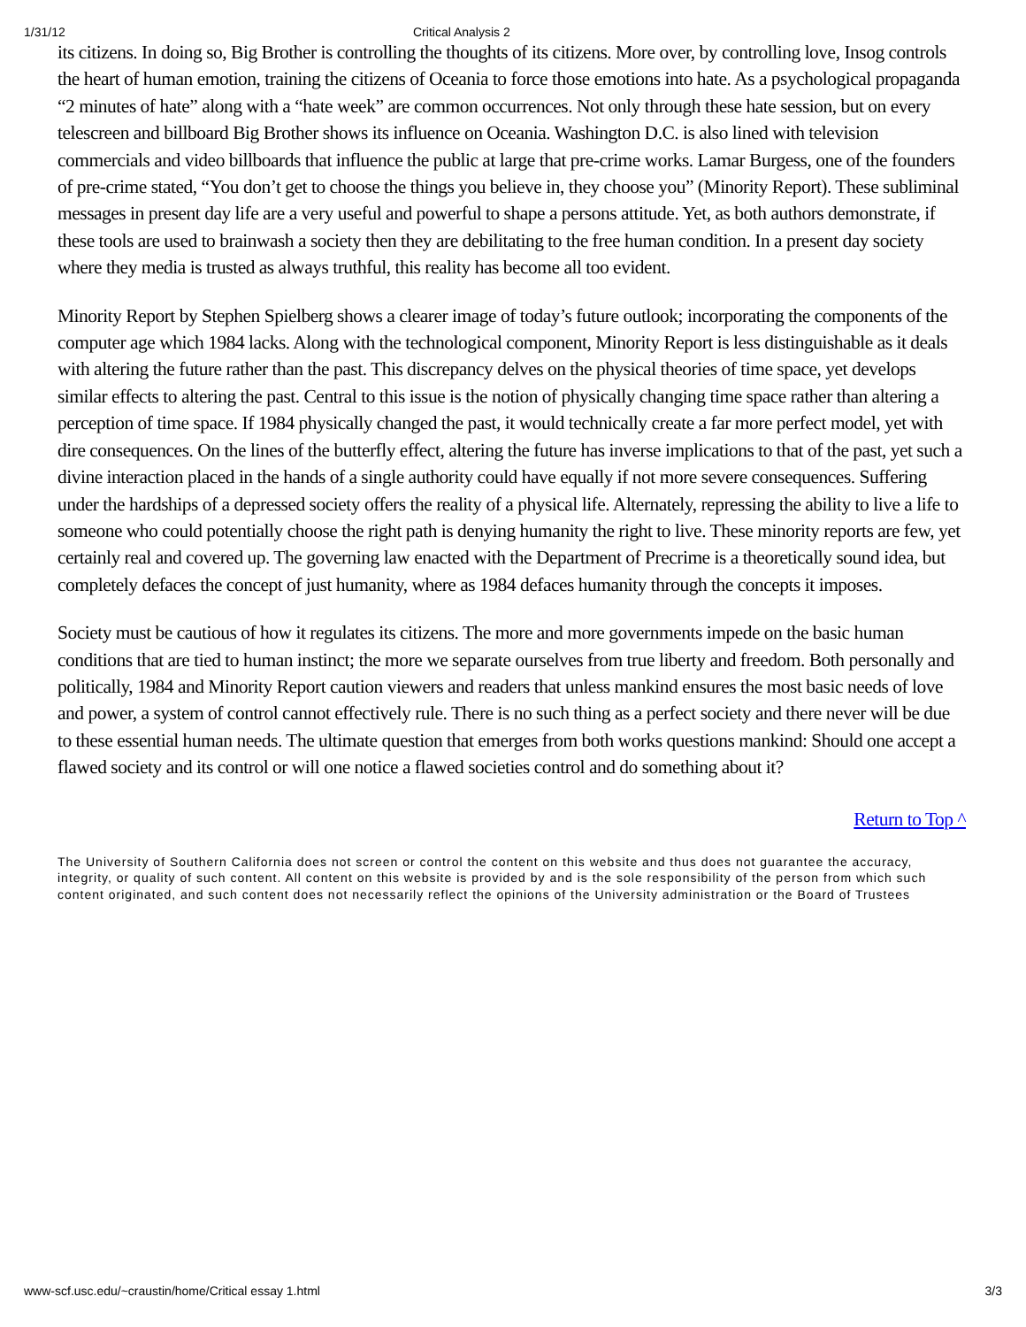1/31/12 Critical Analysis 2
its citizens. In doing so, Big Brother is controlling the thoughts of its citizens. More over, by controlling love, Insog controls the heart of human emotion, training the citizens of Oceania to force those emotions into hate. As a psychological propaganda “2 minutes of hate” along with a “hate week” are common occurrences. Not only through these hate session, but on every telescreen and billboard Big Brother shows its influence on Oceania. Washington D.C. is also lined with television commercials and video billboards that influence the public at large that pre-crime works. Lamar Burgess, one of the founders of pre-crime stated, “You don’t get to choose the things you believe in, they choose you” (Minority Report). These subliminal messages in present day life are a very useful and powerful to shape a persons attitude. Yet, as both authors demonstrate, if these tools are used to brainwash a society then they are debilitating to the free human condition. In a present day society where they media is trusted as always truthful, this reality has become all too evident.
Minority Report by Stephen Spielberg shows a clearer image of today’s future outlook; incorporating the components of the computer age which 1984 lacks. Along with the technological component, Minority Report is less distinguishable as it deals with altering the future rather than the past. This discrepancy delves on the physical theories of time space, yet develops similar effects to altering the past. Central to this issue is the notion of physically changing time space rather than altering a perception of time space. If 1984 physically changed the past, it would technically create a far more perfect model, yet with dire consequences. On the lines of the butterfly effect, altering the future has inverse implications to that of the past, yet such a divine interaction placed in the hands of a single authority could have equally if not more severe consequences. Suffering under the hardships of a depressed society offers the reality of a physical life. Alternately, repressing the ability to live a life to someone who could potentially choose the right path is denying humanity the right to live. These minority reports are few, yet certainly real and covered up. The governing law enacted with the Department of Precrime is a theoretically sound idea, but completely defaces the concept of just humanity, where as 1984 defaces humanity through the concepts it imposes.
Society must be cautious of how it regulates its citizens. The more and more governments impede on the basic human conditions that are tied to human instinct; the more we separate ourselves from true liberty and freedom. Both personally and politically, 1984 and Minority Report caution viewers and readers that unless mankind ensures the most basic needs of love and power, a system of control cannot effectively rule. There is no such thing as a perfect society and there never will be due to these essential human needs. The ultimate question that emerges from both works questions mankind: Should one accept a flawed society and its control or will one notice a flawed societies control and do something about it?
Return to Top ^
The University of Southern California does not screen or control the content on this website and thus does not guarantee the accuracy, integrity, or quality of such content. All content on this website is provided by and is the sole responsibility of the person from which such content originated, and such content does not necessarily reflect the opinions of the University administration or the Board of Trustees
www-scf.usc.edu/~craustin/home/Critical essay 1.html 3/3